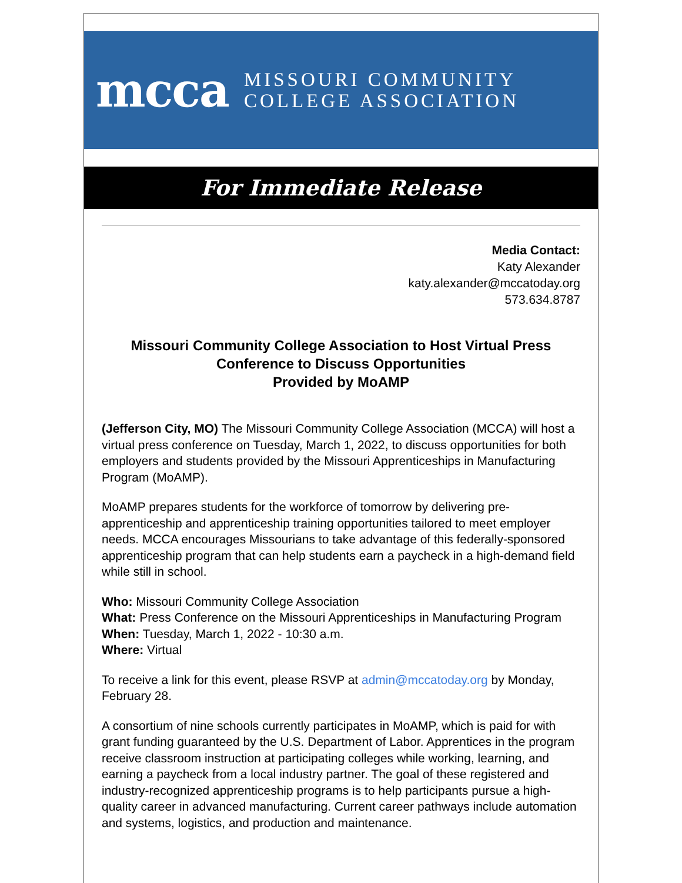mcca MISSOURI COMMUNITY
COLLEGE ASSOCIATION
For Immediate Release
Media Contact:
Katy Alexander
katy.alexander@mccatoday.org
573.634.8787
Missouri Community College Association to Host Virtual Press Conference to Discuss Opportunities
Provided by MoAMP
(Jefferson City, MO) The Missouri Community College Association (MCCA) will host a virtual press conference on Tuesday, March 1, 2022, to discuss opportunities for both employers and students provided by the Missouri Apprenticeships in Manufacturing Program (MoAMP).
MoAMP prepares students for the workforce of tomorrow by delivering pre-apprenticeship and apprenticeship training opportunities tailored to meet employer needs. MCCA encourages Missourians to take advantage of this federally-sponsored apprenticeship program that can help students earn a paycheck in a high-demand field while still in school.
Who: Missouri Community College Association
What: Press Conference on the Missouri Apprenticeships in Manufacturing Program
When: Tuesday, March 1, 2022 - 10:30 a.m.
Where: Virtual
To receive a link for this event, please RSVP at admin@mccatoday.org by Monday, February 28.
A consortium of nine schools currently participates in MoAMP, which is paid for with grant funding guaranteed by the U.S. Department of Labor. Apprentices in the program receive classroom instruction at participating colleges while working, learning, and earning a paycheck from a local industry partner. The goal of these registered and industry-recognized apprenticeship programs is to help participants pursue a high-quality career in advanced manufacturing. Current career pathways include automation and systems, logistics, and production and maintenance.